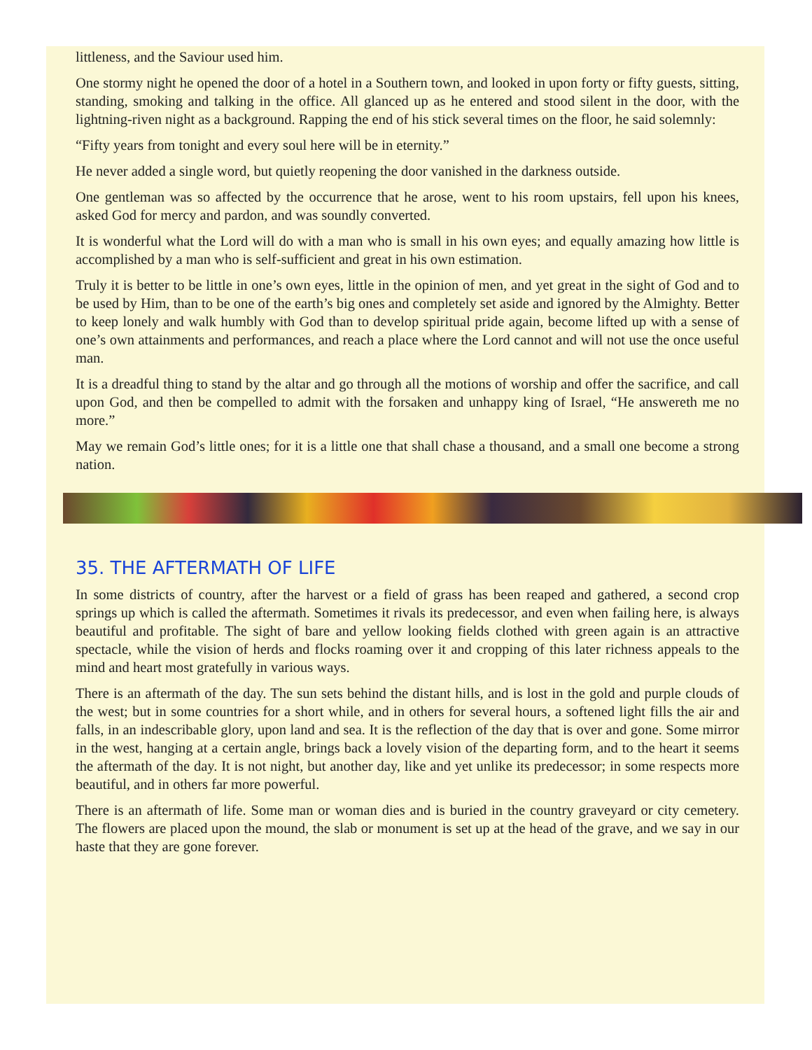littleness, and the Saviour used him.
One stormy night he opened the door of a hotel in a Southern town, and looked in upon forty or fifty guests, sitting, standing, smoking and talking in the office. All glanced up as he entered and stood silent in the door, with the lightning-riven night as a background. Rapping the end of his stick several times on the floor, he said solemnly:
“Fifty years from tonight and every soul here will be in eternity.”
He never added a single word, but quietly reopening the door vanished in the darkness outside.
One gentleman was so affected by the occurrence that he arose, went to his room upstairs, fell upon his knees, asked God for mercy and pardon, and was soundly converted.
It is wonderful what the Lord will do with a man who is small in his own eyes; and equally amazing how little is accomplished by a man who is self-sufficient and great in his own estimation.
Truly it is better to be little in one’s own eyes, little in the opinion of men, and yet great in the sight of God and to be used by Him, than to be one of the earth’s big ones and completely set aside and ignored by the Almighty. Better to keep lonely and walk humbly with God than to develop spiritual pride again, become lifted up with a sense of one’s own attainments and performances, and reach a place where the Lord cannot and will not use the once useful man.
It is a dreadful thing to stand by the altar and go through all the motions of worship and offer the sacrifice, and call upon God, and then be compelled to admit with the forsaken and unhappy king of Israel, “He answereth me no more.”
May we remain God’s little ones; for it is a little one that shall chase a thousand, and a small one become a strong nation.
35. THE AFTERMATH OF LIFE
In some districts of country, after the harvest or a field of grass has been reaped and gathered, a second crop springs up which is called the aftermath. Sometimes it rivals its predecessor, and even when failing here, is always beautiful and profitable. The sight of bare and yellow looking fields clothed with green again is an attractive spectacle, while the vision of herds and flocks roaming over it and cropping of this later richness appeals to the mind and heart most gratefully in various ways.
There is an aftermath of the day. The sun sets behind the distant hills, and is lost in the gold and purple clouds of the west; but in some countries for a short while, and in others for several hours, a softened light fills the air and falls, in an indescribable glory, upon land and sea. It is the reflection of the day that is over and gone. Some mirror in the west, hanging at a certain angle, brings back a lovely vision of the departing form, and to the heart it seems the aftermath of the day. It is not night, but another day, like and yet unlike its predecessor; in some respects more beautiful, and in others far more powerful.
There is an aftermath of life. Some man or woman dies and is buried in the country graveyard or city cemetery. The flowers are placed upon the mound, the slab or monument is set up at the head of the grave, and we say in our haste that they are gone forever.